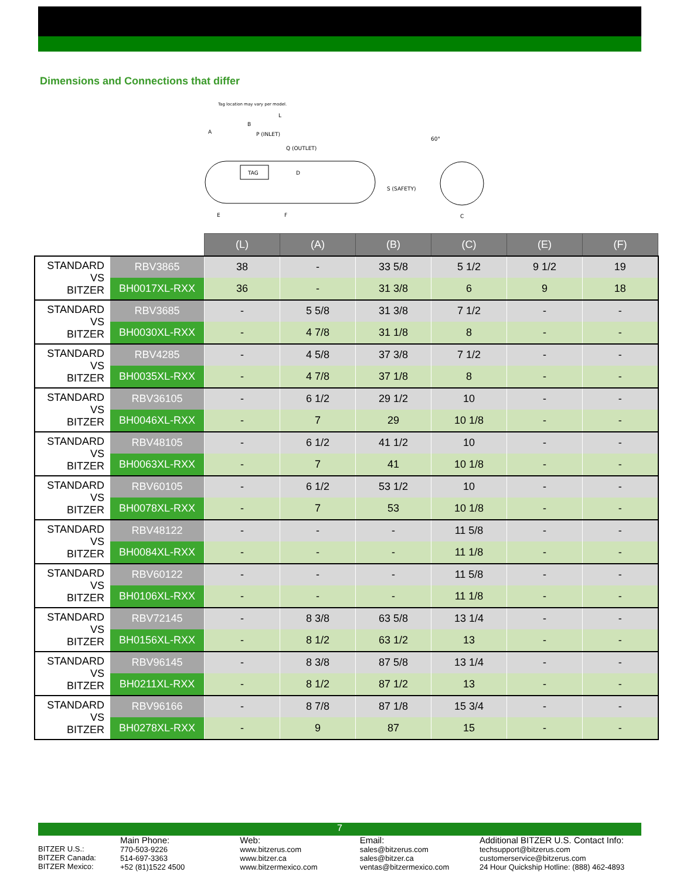Dimensions and Connections that differ
Tag location may vary per model.
L
B
A
P (INLET)
Q (OUTLET)
TAG
D
S (SAFETY)
60°
E
F
C
| | | (L) | (A) | (B) | (C) | (E) | (F) |
| STANDARD VS BITZER | RBV3865 | 38 | - | 33 5/8 | 5 1/2 | 9 1/2 | 19 |
| | BH0017XL-RXX | 36 | - | 31 3/8 | 6 | 9 | 18 |
| STANDARD VS BITZER | RBV3685 | - | 5 5/8 | 31 3/8 | 7 1/2 | - | - |
| | BH0030XL-RXX | - | 4 7/8 | 31 1/8 | 8 | - | - |
| STANDARD VS BITZER | RBV4285 | - | 4 5/8 | 37 3/8 | 7 1/2 | - | - |
| | BH0035XL-RXX | - | 4 7/8 | 37 1/8 | 8 | - | - |
| STANDARD VS BITZER | RBV36105 | - | 6 1/2 | 29 1/2 | 10 | - | - |
| | BH0046XL-RXX | - | 7 | 29 | 10 1/8 | - | - |
| STANDARD VS BITZER | RBV48105 | - | 6 1/2 | 41 1/2 | 10 | - | - |
| | BH0063XL-RXX | - | 7 | 41 | 10 1/8 | - | - |
| STANDARD VS BITZER | RBV60105 | - | 6 1/2 | 53 1/2 | 10 | - | - |
| | BH0078XL-RXX | - | 7 | 53 | 10 1/8 | - | - |
| STANDARD VS BITZER | RBV48122 | - | - | - | 11 5/8 | - | - |
| | BH0084XL-RXX | - | - | - | 11 1/8 | - | - |
| STANDARD VS BITZER | RBV60122 | - | - | - | 11 5/8 | - | - |
| | BH0106XL-RXX | - | - | - | 11 1/8 | - | - |
| STANDARD VS BITZER | RBV72145 | - | 8 3/8 | 63 5/8 | 13 1/4 | - | - |
| | BH0156XL-RXX | - | 8 1/2 | 63 1/2 | 13 | - | - |
| STANDARD VS BITZER | RBV96145 | - | 8 3/8 | 87 5/8 | 13 1/4 | - | - |
| | BH0211XL-RXX | - | 8 1/2 | 87 1/2 | 13 | - | - |
| STANDARD VS BITZER | RBV96166 | - | 8 7/8 | 87 1/8 | 15 3/4 | - | - |
| | BH0278XL-RXX | - | 9 | 87 | 15 | - | - |
7
BITZER U.S.:
BITZER Canada:
BITZER Mexico:
Main Phone:
770-503-9226
514-697-3363
+52 (81)1522 4500
Web:
www.bitzerus.com
www.bitzer.ca
www.bitzermexico.com
Email:
sales@bitzerus.com
sales@bitzer.ca
ventas@bitzermexico.com
Additional BITZER U.S. Contact Info:
techsupport@bitzerus.com
customerservice@bitzerus.com
24 Hour Quickship Hotline: (888) 462-4893